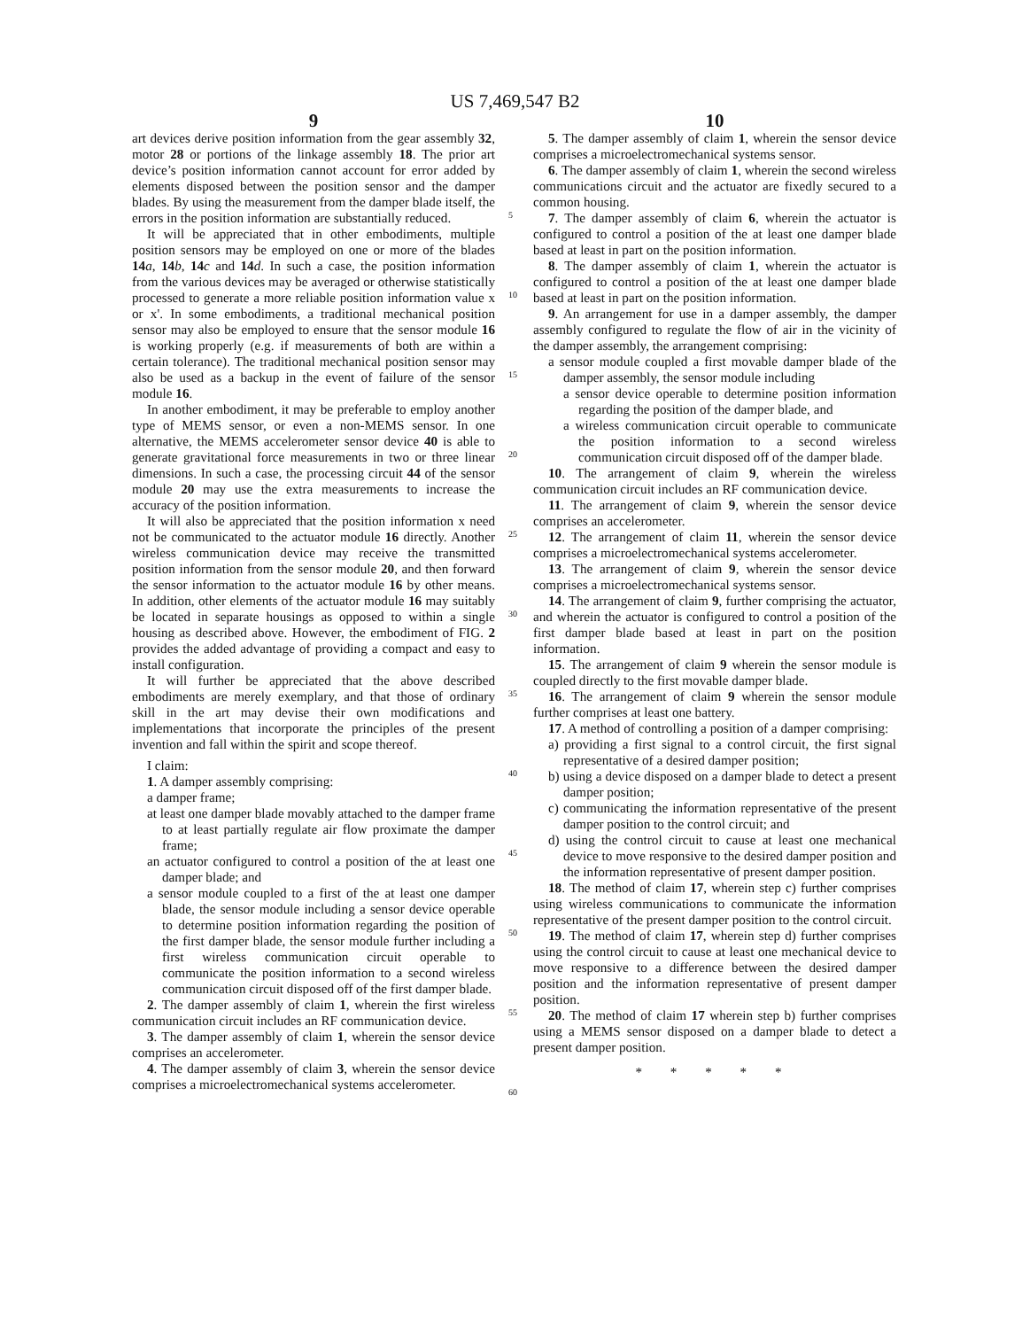US 7,469,547 B2
9
art devices derive position information from the gear assembly 32, motor 28 or portions of the linkage assembly 18. The prior art device’s position information cannot account for error added by elements disposed between the position sensor and the damper blades. By using the measurement from the damper blade itself, the errors in the position information are substantially reduced.
It will be appreciated that in other embodiments, multiple position sensors may be employed on one or more of the blades 14 a, 14 b, 14 c and 14 d. In such a case, the position information from the various devices may be averaged or otherwise statistically processed to generate a more reliable position information value x or x'. In some embodiments, a traditional mechanical position sensor may also be employed to ensure that the sensor module 16 is working properly (e.g. if measurements of both are within a certain tolerance). The traditional mechanical position sensor may also be used as a backup in the event of failure of the sensor module 16.
In another embodiment, it may be preferable to employ another type of MEMS sensor, or even a non-MEMS sensor. In one alternative, the MEMS accelerometer sensor device 40 is able to generate gravitational force measurements in two or three linear dimensions. In such a case, the processing circuit 44 of the sensor module 20 may use the extra measurements to increase the accuracy of the position information.
It will also be appreciated that the position information x need not be communicated to the actuator module 16 directly. Another wireless communication device may receive the transmitted position information from the sensor module 20, and then forward the sensor information to the actuator module 16 by other means. In addition, other elements of the actuator module 16 may suitably be located in separate housings as opposed to within a single housing as described above. However, the embodiment of FIG. 2 provides the added advantage of providing a compact and easy to install configuration.
It will further be appreciated that the above described embodiments are merely exemplary, and that those of ordinary skill in the art may devise their own modifications and implementations that incorporate the principles of the present invention and fall within the spirit and scope thereof.
I claim:
1. A damper assembly comprising:
a damper frame;
at least one damper blade movably attached to the damper frame to at least partially regulate air flow proximate the damper frame;
an actuator configured to control a position of the at least one damper blade; and
a sensor module coupled to a first of the at least one damper blade, the sensor module including a sensor device operable to determine position information regarding the position of the first damper blade, the sensor module further including a first wireless communication circuit operable to communicate the position information to a second wireless communication circuit disposed off of the first damper blade.
2. The damper assembly of claim 1, wherein the first wireless communication circuit includes an RF communication device.
3. The damper assembly of claim 1, wherein the sensor device comprises an accelerometer.
4. The damper assembly of claim 3, wherein the sensor device comprises a microelectromechanical systems accelerometer.
5
10
15
20
25
30
35
40
45
50
55
60
10
5. The damper assembly of claim 1, wherein the sensor device comprises a microelectromechanical systems sensor.
6. The damper assembly of claim 1, wherein the second wireless communications circuit and the actuator are fixedly secured to a common housing.
7. The damper assembly of claim 6, wherein the actuator is configured to control a position of the at least one damper blade based at least in part on the position information.
8. The damper assembly of claim 1, wherein the actuator is configured to control a position of the at least one damper blade based at least in part on the position information.
9. An arrangement for use in a damper assembly, the damper assembly configured to regulate the flow of air in the vicinity of the damper assembly, the arrangement comprising:
a sensor module coupled a first movable damper blade of the damper assembly, the sensor module including
a sensor device operable to determine position information regarding the position of the damper blade, and
a wireless communication circuit operable to communicate the position information to a second wireless communication circuit disposed off of the damper blade.
10. The arrangement of claim 9, wherein the wireless communication circuit includes an RF communication device.
11. The arrangement of claim 9, wherein the sensor device comprises an accelerometer.
12. The arrangement of claim 11, wherein the sensor device comprises a microelectromechanical systems accelerometer.
13. The arrangement of claim 9, wherein the sensor device comprises a microelectromechanical systems sensor.
14. The arrangement of claim 9, further comprising the actuator, and wherein the actuator is configured to control a position of the first damper blade based at least in part on the position information.
15. The arrangement of claim 9 wherein the sensor module is coupled directly to the first movable damper blade.
16. The arrangement of claim 9 wherein the sensor module further comprises at least one battery.
17. A method of controlling a position of a damper comprising:
a) providing a first signal to a control circuit, the first signal representative of a desired damper position;
b) using a device disposed on a damper blade to detect a present damper position;
c) communicating the information representative of the present damper position to the control circuit; and
d) using the control circuit to cause at least one mechanical device to move responsive to the desired damper position and the information representative of present damper position.
18. The method of claim 17, wherein step c) further comprises using wireless communications to communicate the information representative of the present damper position to the control circuit.
19. The method of claim 17, wherein step d) further comprises using the control circuit to cause at least one mechanical device to move responsive to a difference between the desired damper position and the information representative of present damper position.
20. The method of claim 17 wherein step b) further comprises using a MEMS sensor disposed on a damper blade to detect a present damper position.
* * * * *